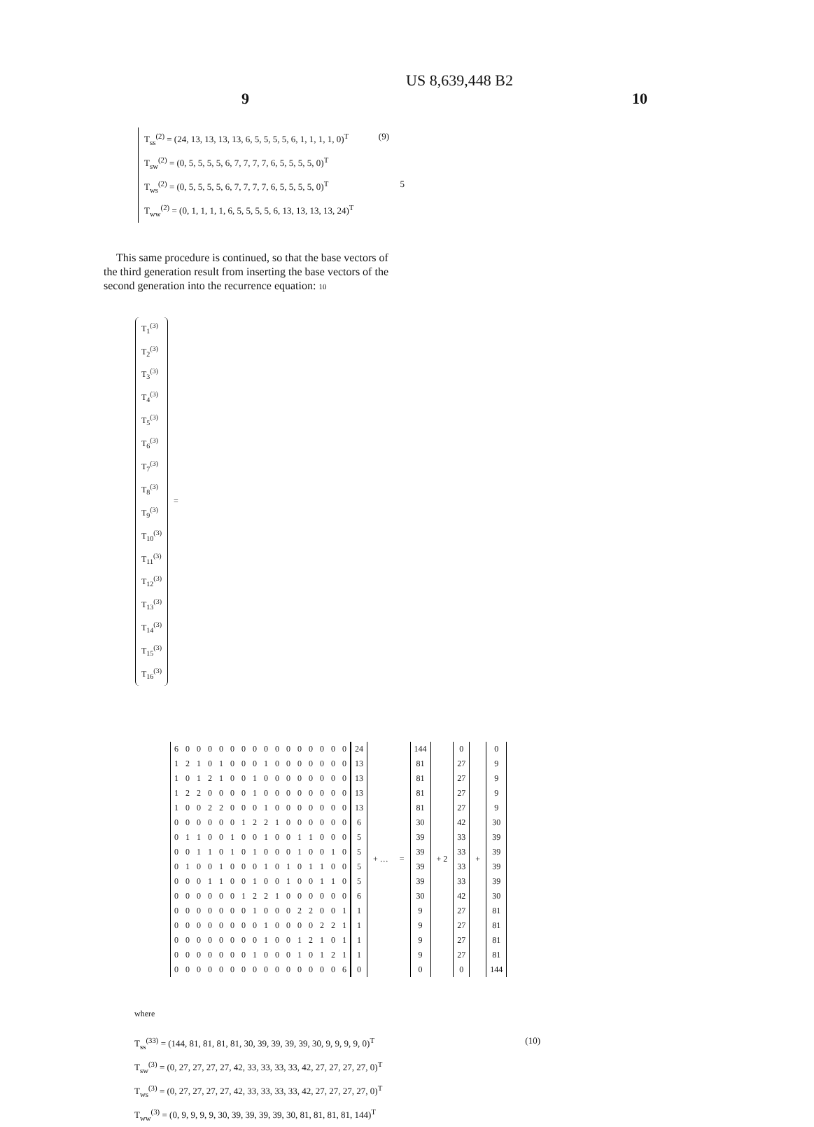US 8,639,448 B2
9 10
T<sub>ss</sub><sup>(2)</sup> = (24, 13, 13, 13, 13, 6, 5, 5, 5, 5, 6, 1, 1, 1, 1, 0)<sup>T</sup> (9)
T<sub>sw</sub><sup>(2)</sup> = (0, 5, 5, 5, 5, 6, 7, 7, 7, 7, 6, 5, 5, 5, 5, 0)<sup>T</sup>
T<sub>ws</sub><sup>(2)</sup> = (0, 5, 5, 5, 5, 6, 7, 7, 7, 7, 6, 5, 5, 5, 5, 0)<sup>T</sup> 5
T<sub>ww</sub><sup>(2)</sup> = (0, 1, 1, 1, 1, 6, 5, 5, 5, 5, 6, 13, 13, 13, 13, 24)<sup>T</sup>
This same procedure is continued, so that the base vectors of the third generation result from inserting the base vectors of the second generation into the recurrence equation: 10
T<sub>1</sub><sup>(3)</sup>
T<sub>2</sub><sup>(3)</sup>
T<sub>3</sub><sup>(3)</sup>
T<sub>4</sub><sup>(3)</sup>
T<sub>5</sub><sup>(3)</sup>
T<sub>6</sub><sup>(3)</sup>
T<sub>7</sub><sup>(3)</sup>
T<sub>8</sub><sup>(3)</sup>
T<sub>9</sub><sup>(3)</sup>
T<sub>10</sub><sup>(3)</sup>
T<sub>11</sub><sup>(3)</sup>
T<sub>12</sub><sup>(3)</sup>
T<sub>13</sub><sup>(3)</sup>
T<sub>14</sub><sup>(3)</sup>
T<sub>15</sub><sup>(3)</sup>
T<sub>16</sub><sup>(3)</sup>
=
| 6 | 0 | 0 | 0 | 0 | 0 | 0 | 0 | 0 | 0 | 0 | 0 | 0 | 0 | 0 | 0 |
| 1 | 2 | 1 | 0 | 1 | 0 | 0 | 0 | 1 | 0 | 0 | 0 | 0 | 0 | 0 | 0 |
| 1 | 0 | 1 | 2 | 1 | 0 | 0 | 1 | 0 | 0 | 0 | 0 | 0 | 0 | 0 | 0 |
| 1 | 2 | 2 | 0 | 0 | 0 | 0 | 1 | 0 | 0 | 0 | 0 | 0 | 0 | 0 | 0 |
| 1 | 0 | 0 | 2 | 2 | 0 | 0 | 0 | 1 | 0 | 0 | 0 | 0 | 0 | 0 | 0 |
| 0 | 0 | 0 | 0 | 0 | 0 | 1 | 2 | 2 | 1 | 0 | 0 | 0 | 0 | 0 | 0 |
| 0 | 1 | 1 | 0 | 0 | 1 | 0 | 0 | 1 | 0 | 0 | 1 | 1 | 0 | 0 | 0 |
| 0 | 0 | 1 | 1 | 0 | 1 | 0 | 1 | 0 | 0 | 0 | 1 | 0 | 0 | 1 | 0 |
| 0 | 1 | 0 | 0 | 1 | 0 | 0 | 0 | 1 | 0 | 1 | 0 | 1 | 1 | 0 | 0 |
| 0 | 0 | 0 | 1 | 1 | 0 | 0 | 1 | 0 | 0 | 1 | 0 | 0 | 1 | 1 | 0 |
| 0 | 0 | 0 | 0 | 0 | 0 | 1 | 2 | 2 | 1 | 0 | 0 | 0 | 0 | 0 | 0 |
| 0 | 0 | 0 | 0 | 0 | 0 | 0 | 1 | 0 | 0 | 0 | 2 | 2 | 0 | 0 | 1 |
| 0 | 0 | 0 | 0 | 0 | 0 | 0 | 0 | 1 | 0 | 0 | 0 | 0 | 2 | 2 | 1 |
| 0 | 0 | 0 | 0 | 0 | 0 | 0 | 0 | 1 | 0 | 0 | 1 | 2 | 1 | 0 | 1 |
| 0 | 0 | 0 | 0 | 0 | 0 | 0 | 1 | 0 | 0 | 0 | 1 | 0 | 1 | 2 | 1 |
| 0 | 0 | 0 | 0 | 0 | 0 | 0 | 0 | 0 | 0 | 0 | 0 | 0 | 0 | 0 | 6 |
| 24 |
| 13 |
| 13 |
| 13 |
| 13 |
| 6 |
| 5 |
| 5 |
| 5 |
| 5 |
| 6 |
| 1 |
| 1 |
| 1 |
| 1 |
| 0 |
+ … =
| 144 |
| 81 |
| 81 |
| 81 |
| 81 |
| 30 |
| 39 |
| 39 |
| 39 |
| 39 |
| 30 |
| 9 |
| 9 |
| 9 |
| 9 |
| 0 |
+ 2
| 0 |
| 27 |
| 27 |
| 27 |
| 27 |
| 42 |
| 33 |
| 33 |
| 33 |
| 33 |
| 42 |
| 27 |
| 27 |
| 27 |
| 27 |
| 0 |
+
| 0 |
| 9 |
| 9 |
| 9 |
| 9 |
| 30 |
| 39 |
| 39 |
| 39 |
| 39 |
| 30 |
| 81 |
| 81 |
| 81 |
| 81 |
| 144 |
where
T<sub>ss</sub><sup>(33)</sup> = (144, 81, 81, 81, 81, 30, 39, 39, 39, 39, 30, 9, 9, 9, 9, 0)<sup>T</sup> (10)
T<sub>sw</sub><sup>(3)</sup> = (0, 27, 27, 27, 27, 42, 33, 33, 33, 33, 42, 27, 27, 27, 27, 0)<sup>T</sup>
T<sub>ws</sub><sup>(3)</sup> = (0, 27, 27, 27, 27, 42, 33, 33, 33, 33, 42, 27, 27, 27, 27, 0)<sup>T</sup>
T<sub>ww</sub><sup>(3)</sup> = (0, 9, 9, 9, 9, 30, 39, 39, 39, 39, 30, 81, 81, 81, 81, 144)<sup>T</sup>